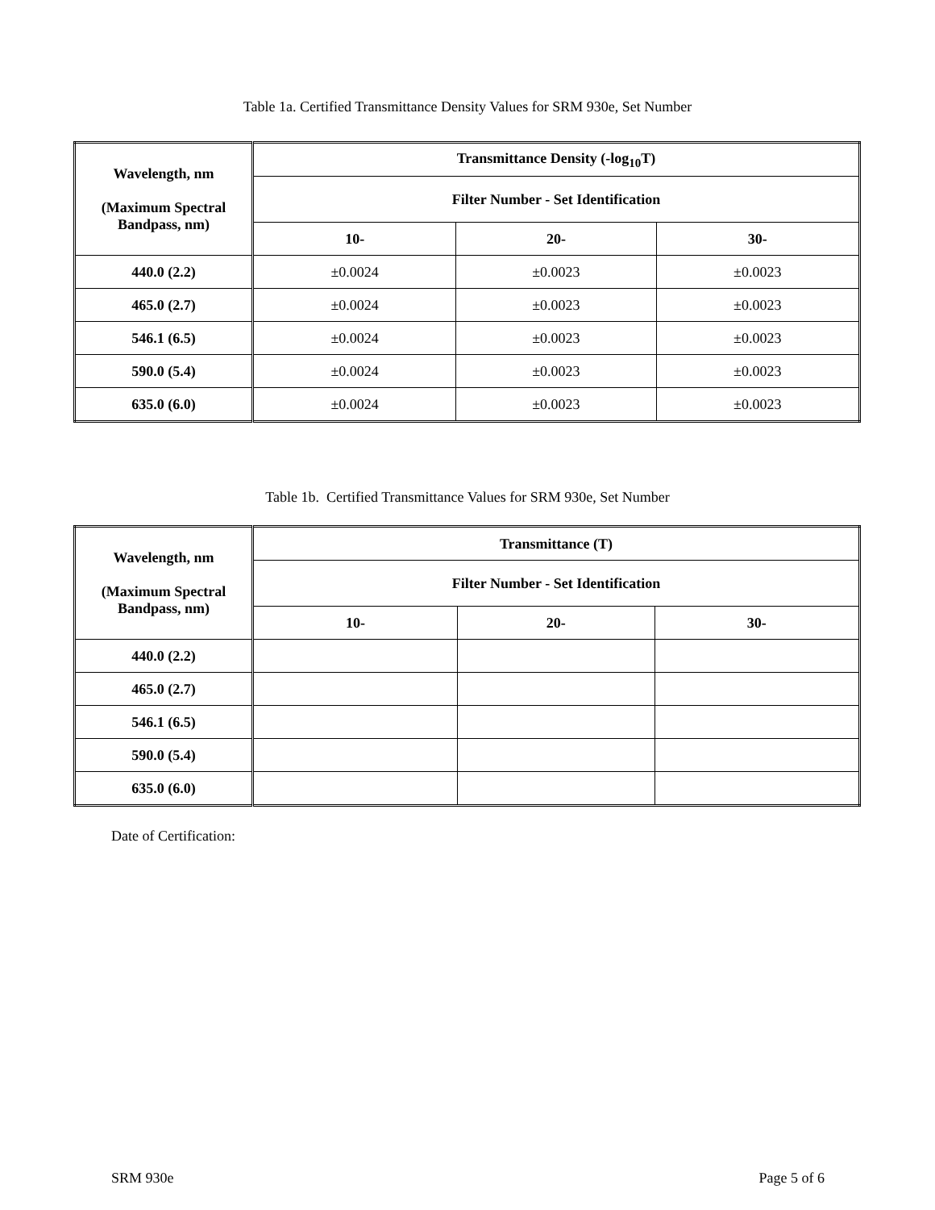Table 1a. Certified Transmittance Density Values for SRM 930e, Set Number
| Wavelength, nm (Maximum Spectral Bandpass, nm) | Transmittance Density (-log<sub>10</sub>T) | | |
| --- | --- | --- | --- |
| | Filter Number - Set Identification | | |
| | 10- | 20- | 30- |
| 440.0 (2.2) | ±0.0024 | ±0.0023 | ±0.0023 |
| 465.0 (2.7) | ±0.0024 | ±0.0023 | ±0.0023 |
| 546.1 (6.5) | ±0.0024 | ±0.0023 | ±0.0023 |
| 590.0 (5.4) | ±0.0024 | ±0.0023 | ±0.0023 |
| 635.0 (6.0) | ±0.0024 | ±0.0023 | ±0.0023 |
Table 1b. Certified Transmittance Values for SRM 930e, Set Number
| Wavelength, nm (Maximum Spectral Bandpass, nm) | Transmittance (T) | | |
| --- | --- | --- | --- |
| | Filter Number - Set Identification | | |
| | 10- | 20- | 30- |
| 440.0 (2.2) | | | |
| 465.0 (2.7) | | | |
| 546.1 (6.5) | | | |
| 590.0 (5.4) | | | |
| 635.0 (6.0) | | | |
Date of Certification:
SRM 930e Page 5 of 6